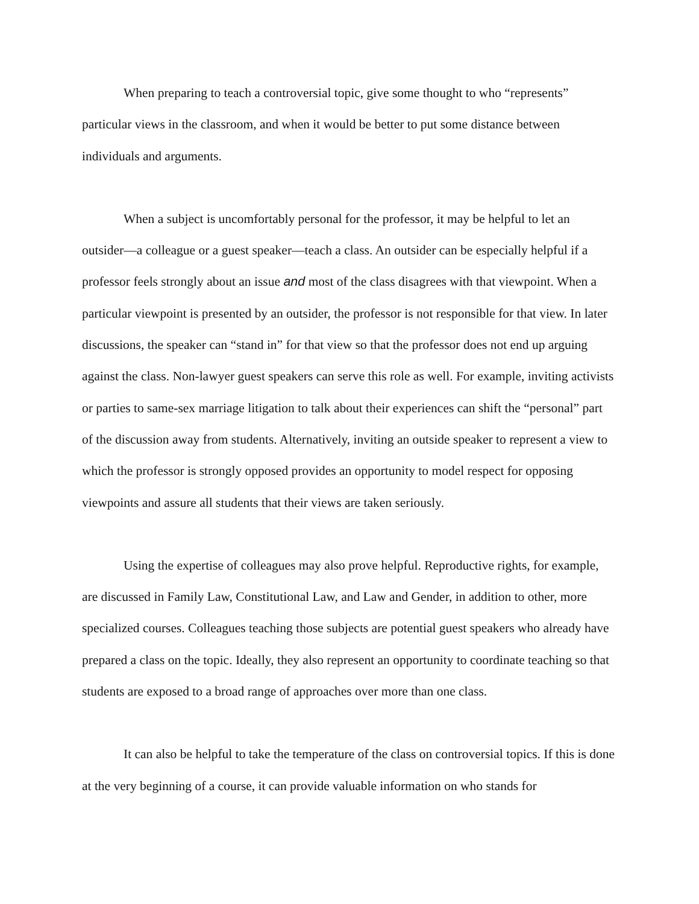When preparing to teach a controversial topic, give some thought to who “represents” particular views in the classroom, and when it would be better to put some distance between individuals and arguments.
When a subject is uncomfortably personal for the professor, it may be helpful to let an outsider—a colleague or a guest speaker—teach a class. An outsider can be especially helpful if a professor feels strongly about an issue and most of the class disagrees with that viewpoint. When a particular viewpoint is presented by an outsider, the professor is not responsible for that view. In later discussions, the speaker can “stand in” for that view so that the professor does not end up arguing against the class. Non-lawyer guest speakers can serve this role as well. For example, inviting activists or parties to same-sex marriage litigation to talk about their experiences can shift the “personal” part of the discussion away from students. Alternatively, inviting an outside speaker to represent a view to which the professor is strongly opposed provides an opportunity to model respect for opposing viewpoints and assure all students that their views are taken seriously.
Using the expertise of colleagues may also prove helpful. Reproductive rights, for example, are discussed in Family Law, Constitutional Law, and Law and Gender, in addition to other, more specialized courses. Colleagues teaching those subjects are potential guest speakers who already have prepared a class on the topic. Ideally, they also represent an opportunity to coordinate teaching so that students are exposed to a broad range of approaches over more than one class.
It can also be helpful to take the temperature of the class on controversial topics. If this is done at the very beginning of a course, it can provide valuable information on who stands for